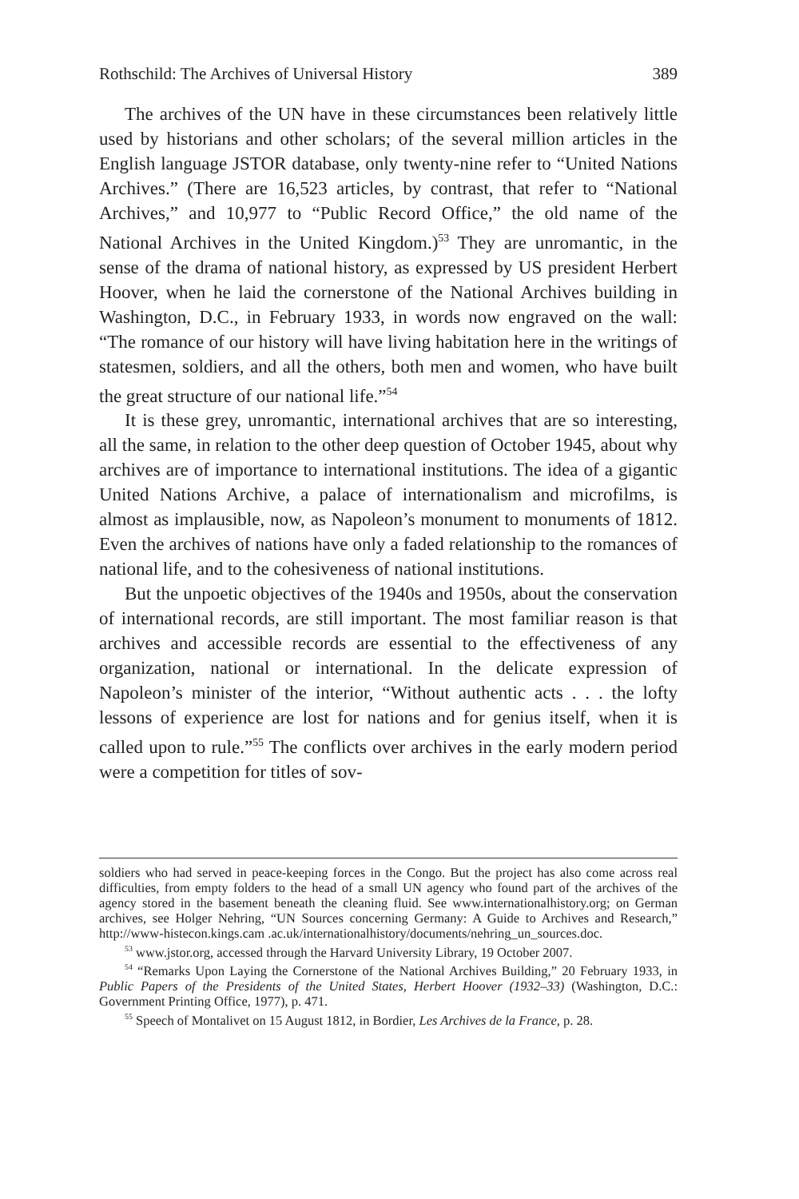Rothschild: The Archives of Universal History 389
The archives of the UN have in these circumstances been relatively little used by historians and other scholars; of the several million articles in the English language JSTOR database, only twenty-nine refer to “United Nations Archives.” (There are 16,523 articles, by contrast, that refer to “National Archives,” and 10,977 to “Public Record Office,” the old name of the National Archives in the United Kingdom.)<sup>53</sup> They are unromantic, in the sense of the drama of national history, as expressed by US president Herbert Hoover, when he laid the cornerstone of the National Archives building in Washington, D.C., in February 1933, in words now engraved on the wall: “The romance of our history will have living habitation here in the writings of statesmen, soldiers, and all the others, both men and women, who have built the great structure of our national life.”<sup>54</sup>
It is these grey, unromantic, international archives that are so interesting, all the same, in relation to the other deep question of October 1945, about why archives are of importance to international institutions. The idea of a gigantic United Nations Archive, a palace of internationalism and microfilms, is almost as implausible, now, as Napoleon’s monument to monuments of 1812. Even the archives of nations have only a faded relationship to the romances of national life, and to the cohesiveness of national institutions.
But the unpoetic objectives of the 1940s and 1950s, about the conservation of international records, are still important. The most familiar reason is that archives and accessible records are essential to the effectiveness of any organization, national or international. In the delicate expression of Napoleon’s minister of the interior, “Without authentic acts . . . the lofty lessons of experience are lost for nations and for genius itself, when it is called upon to rule.”<sup>55</sup> The conflicts over archives in the early modern period were a competition for titles of sov-
soldiers who had served in peace-keeping forces in the Congo. But the project has also come across real difficulties, from empty folders to the head of a small UN agency who found part of the archives of the agency stored in the basement beneath the cleaning fluid. See www.internationalhistory.org; on German archives, see Holger Nehring, “UN Sources concerning Germany: A Guide to Archives and Research,” http://www-histecon.kings.cam .ac.uk/internationalhistory/documents/nehring_un_sources.doc.
<sup>53</sup> www.jstor.org, accessed through the Harvard University Library, 19 October 2007.
<sup>54</sup> “Remarks Upon Laying the Cornerstone of the National Archives Building,” 20 February 1933, in Public Papers of the Presidents of the United States, Herbert Hoover (1932–33) (Washington, D.C.: Government Printing Office, 1977), p. 471.
<sup>55</sup> Speech of Montalivet on 15 August 1812, in Bordier, Les Archives de la France, p. 28.